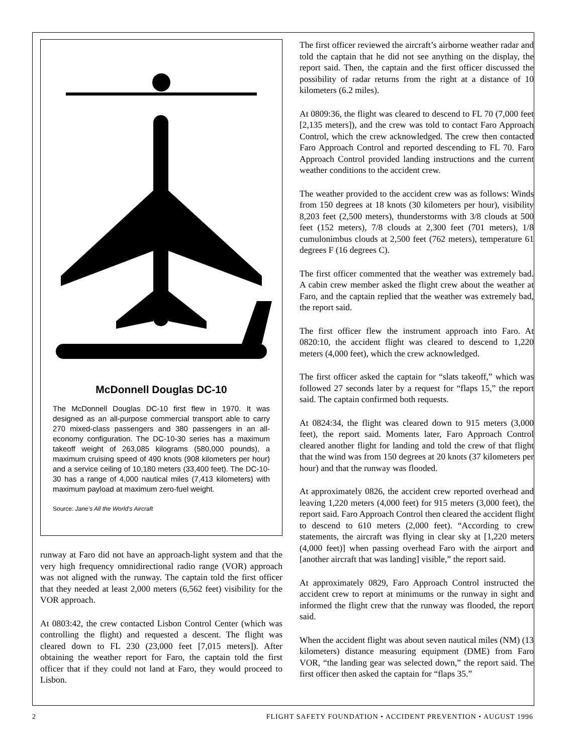McDonnell Douglas DC-10
The McDonnell Douglas DC-10 first flew in 1970. It was designed as an all-purpose commercial transport able to carry 270 mixed-class passengers and 380 passengers in an all-economy configuration. The DC-10-30 series has a maximum takeoff weight of 263,085 kilograms (580,000 pounds), a maximum cruising speed of 490 knots (908 kilometers per hour) and a service ceiling of 10,180 meters (33,400 feet). The DC-10-30 has a range of 4,000 nautical miles (7,413 kilometers) with maximum payload at maximum zero-fuel weight.
Source: Jane’s All the World’s Aircraft
runway at Faro did not have an approach-light system and that the very high frequency omnidirectional radio range (VOR) approach was not aligned with the runway. The captain told the first officer that they needed at least 2,000 meters (6,562 feet) visibility for the VOR approach.
At 0803:42, the crew contacted Lisbon Control Center (which was controlling the flight) and requested a descent. The flight was cleared down to FL 230 (23,000 feet [7,015 meters]). After obtaining the weather report for Faro, the captain told the first officer that if they could not land at Faro, they would proceed to Lisbon.
The first officer reviewed the aircraft’s airborne weather radar and told the captain that he did not see anything on the display, the report said. Then, the captain and the first officer discussed the possibility of radar returns from the right at a distance of 10 kilometers (6.2 miles).
At 0809:36, the flight was cleared to descend to FL 70 (7,000 feet [2,135 meters]), and the crew was told to contact Faro Approach Control, which the crew acknowledged. The crew then contacted Faro Approach Control and reported descending to FL 70. Faro Approach Control provided landing instructions and the current weather conditions to the accident crew.
The weather provided to the accident crew was as follows: Winds from 150 degrees at 18 knots (30 kilometers per hour), visibility 8,203 feet (2,500 meters), thunderstorms with 3/8 clouds at 500 feet (152 meters), 7/8 clouds at 2,300 feet (701 meters), 1/8 cumulonimbus clouds at 2,500 feet (762 meters), temperature 61 degrees F (16 degrees C).
The first officer commented that the weather was extremely bad. A cabin crew member asked the flight crew about the weather at Faro, and the captain replied that the weather was extremely bad, the report said.
The first officer flew the instrument approach into Faro. At 0820:10, the accident flight was cleared to descend to 1,220 meters (4,000 feet), which the crew acknowledged.
The first officer asked the captain for “slats takeoff,” which was followed 27 seconds later by a request for “flaps 15,” the report said. The captain confirmed both requests.
At 0824:34, the flight was cleared down to 915 meters (3,000 feet), the report said. Moments later, Faro Approach Control cleared another flight for landing and told the crew of that flight that the wind was from 150 degrees at 20 knots (37 kilometers per hour) and that the runway was flooded.
At approximately 0826, the accident crew reported overhead and leaving 1,220 meters (4,000 feet) for 915 meters (3,000 feet), the report said. Faro Approach Control then cleared the accident flight to descend to 610 meters (2,000 feet). “According to crew statements, the aircraft was flying in clear sky at [1,220 meters (4,000 feet)] when passing overhead Faro with the airport and [another aircraft that was landing] visible,” the report said.
At approximately 0829, Faro Approach Control instructed the accident crew to report at minimums or the runway in sight and informed the flight crew that the runway was flooded, the report said.
When the accident flight was about seven nautical miles (NM) (13 kilometers) distance measuring equipment (DME) from Faro VOR, “the landing gear was selected down,” the report said. The first officer then asked the captain for “flaps 35.”
2 FLIGHT SAFETY FOUNDATION • ACCIDENT PREVENTION • AUGUST 1996